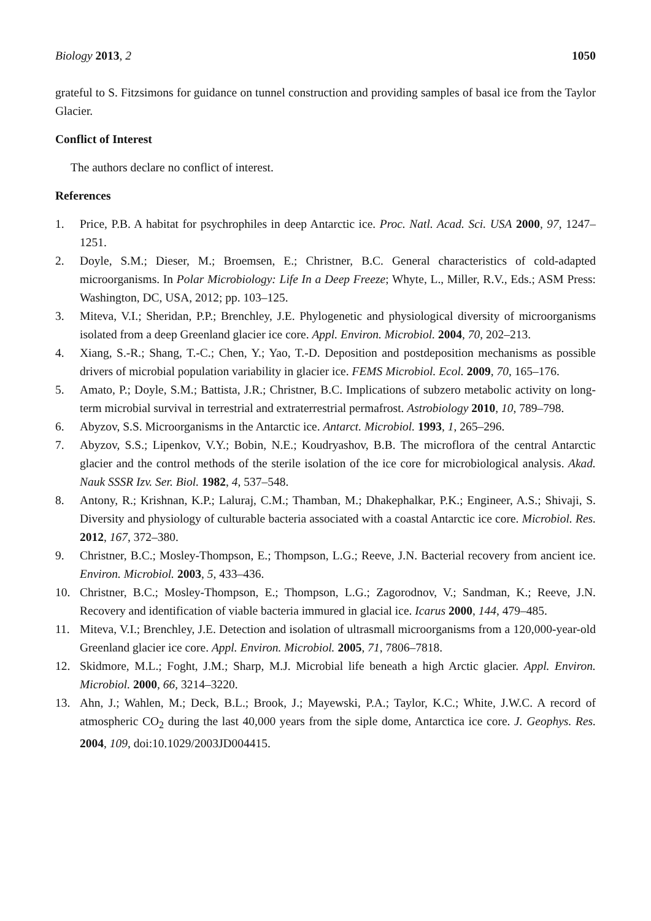Biology 2013, 2 1050
grateful to S. Fitzsimons for guidance on tunnel construction and providing samples of basal ice from the Taylor Glacier.
Conflict of Interest
The authors declare no conflict of interest.
References
1. Price, P.B. A habitat for psychrophiles in deep Antarctic ice. Proc. Natl. Acad. Sci. USA 2000, 97, 1247–1251.
2. Doyle, S.M.; Dieser, M.; Broemsen, E.; Christner, B.C. General characteristics of cold-adapted microorganisms. In Polar Microbiology: Life In a Deep Freeze; Whyte, L., Miller, R.V., Eds.; ASM Press: Washington, DC, USA, 2012; pp. 103–125.
3. Miteva, V.I.; Sheridan, P.P.; Brenchley, J.E. Phylogenetic and physiological diversity of microorganisms isolated from a deep Greenland glacier ice core. Appl. Environ. Microbiol. 2004, 70, 202–213.
4. Xiang, S.-R.; Shang, T.-C.; Chen, Y.; Yao, T.-D. Deposition and postdeposition mechanisms as possible drivers of microbial population variability in glacier ice. FEMS Microbiol. Ecol. 2009, 70, 165–176.
5. Amato, P.; Doyle, S.M.; Battista, J.R.; Christner, B.C. Implications of subzero metabolic activity on long-term microbial survival in terrestrial and extraterrestrial permafrost. Astrobiology 2010, 10, 789–798.
6. Abyzov, S.S. Microorganisms in the Antarctic ice. Antarct. Microbiol. 1993, 1, 265–296.
7. Abyzov, S.S.; Lipenkov, V.Y.; Bobin, N.E.; Koudryashov, B.B. The microflora of the central Antarctic glacier and the control methods of the sterile isolation of the ice core for microbiological analysis. Akad. Nauk SSSR Izv. Ser. Biol. 1982, 4, 537–548.
8. Antony, R.; Krishnan, K.P.; Laluraj, C.M.; Thamban, M.; Dhakephalkar, P.K.; Engineer, A.S.; Shivaji, S. Diversity and physiology of culturable bacteria associated with a coastal Antarctic ice core. Microbiol. Res. 2012, 167, 372–380.
9. Christner, B.C.; Mosley-Thompson, E.; Thompson, L.G.; Reeve, J.N. Bacterial recovery from ancient ice. Environ. Microbiol. 2003, 5, 433–436.
10. Christner, B.C.; Mosley-Thompson, E.; Thompson, L.G.; Zagorodnov, V.; Sandman, K.; Reeve, J.N. Recovery and identification of viable bacteria immured in glacial ice. Icarus 2000, 144, 479–485.
11. Miteva, V.I.; Brenchley, J.E. Detection and isolation of ultrasmall microorganisms from a 120,000-year-old Greenland glacier ice core. Appl. Environ. Microbiol. 2005, 71, 7806–7818.
12. Skidmore, M.L.; Foght, J.M.; Sharp, M.J. Microbial life beneath a high Arctic glacier. Appl. Environ. Microbiol. 2000, 66, 3214–3220.
13. Ahn, J.; Wahlen, M.; Deck, B.L.; Brook, J.; Mayewski, P.A.; Taylor, K.C.; White, J.W.C. A record of atmospheric CO<sub>2</sub> during the last 40,000 years from the siple dome, Antarctica ice core. J. Geophys. Res. 2004, 109, doi:10.1029/2003JD004415.